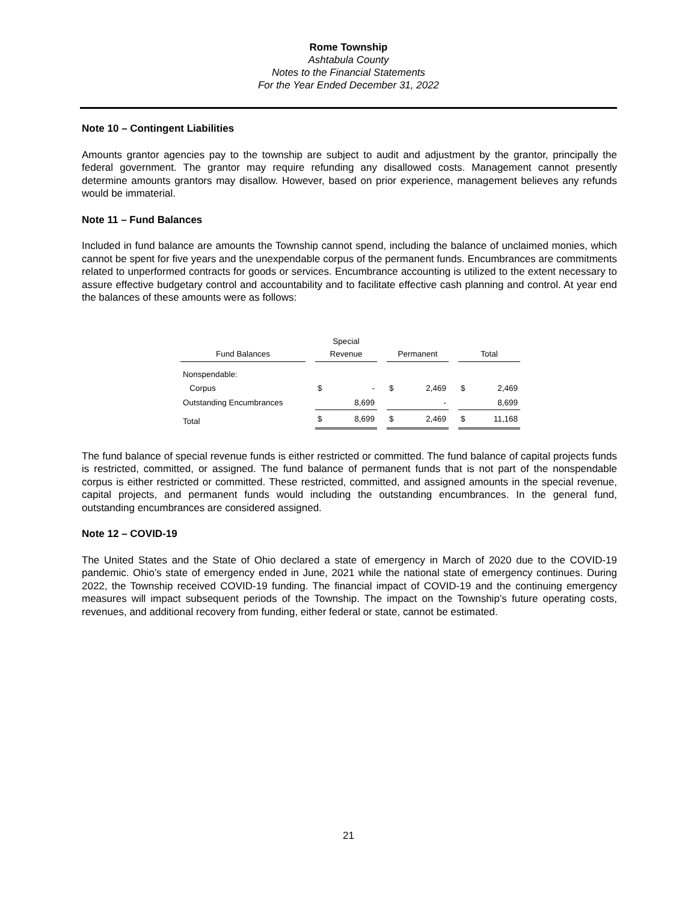Rome Township
Ashtabula County
Notes to the Financial Statements
For the Year Ended December 31, 2022
Note 10 – Contingent Liabilities
Amounts grantor agencies pay to the township are subject to audit and adjustment by the grantor, principally the federal government. The grantor may require refunding any disallowed costs. Management cannot presently determine amounts grantors may disallow. However, based on prior experience, management believes any refunds would be immaterial.
Note 11 – Fund Balances
Included in fund balance are amounts the Township cannot spend, including the balance of unclaimed monies, which cannot be spent for five years and the unexpendable corpus of the permanent funds. Encumbrances are commitments related to unperformed contracts for goods or services. Encumbrance accounting is utilized to the extent necessary to assure effective budgetary control and accountability and to facilitate effective cash planning and control. At year end the balances of these amounts were as follows:
| Fund Balances | | Special Revenue | | | Permanent | | | Total | |
| Nonspendable: | | | | | | | | | |
| Corpus | | $ | - | | $ | 2,469 | | $ | 2,469 |
| Outstanding Encumbrances | | | 8,699 | | | - | | | 8,699 |
| Total | | $ | 8,699 | | $ | 2,469 | | $ | 11,168 |
The fund balance of special revenue funds is either restricted or committed. The fund balance of capital projects funds is restricted, committed, or assigned. The fund balance of permanent funds that is not part of the nonspendable corpus is either restricted or committed. These restricted, committed, and assigned amounts in the special revenue, capital projects, and permanent funds would including the outstanding encumbrances. In the general fund, outstanding encumbrances are considered assigned.
Note 12 – COVID-19
The United States and the State of Ohio declared a state of emergency in March of 2020 due to the COVID-19 pandemic. Ohio’s state of emergency ended in June, 2021 while the national state of emergency continues. During 2022, the Township received COVID-19 funding. The financial impact of COVID-19 and the continuing emergency measures will impact subsequent periods of the Township. The impact on the Township’s future operating costs, revenues, and additional recovery from funding, either federal or state, cannot be estimated.
21